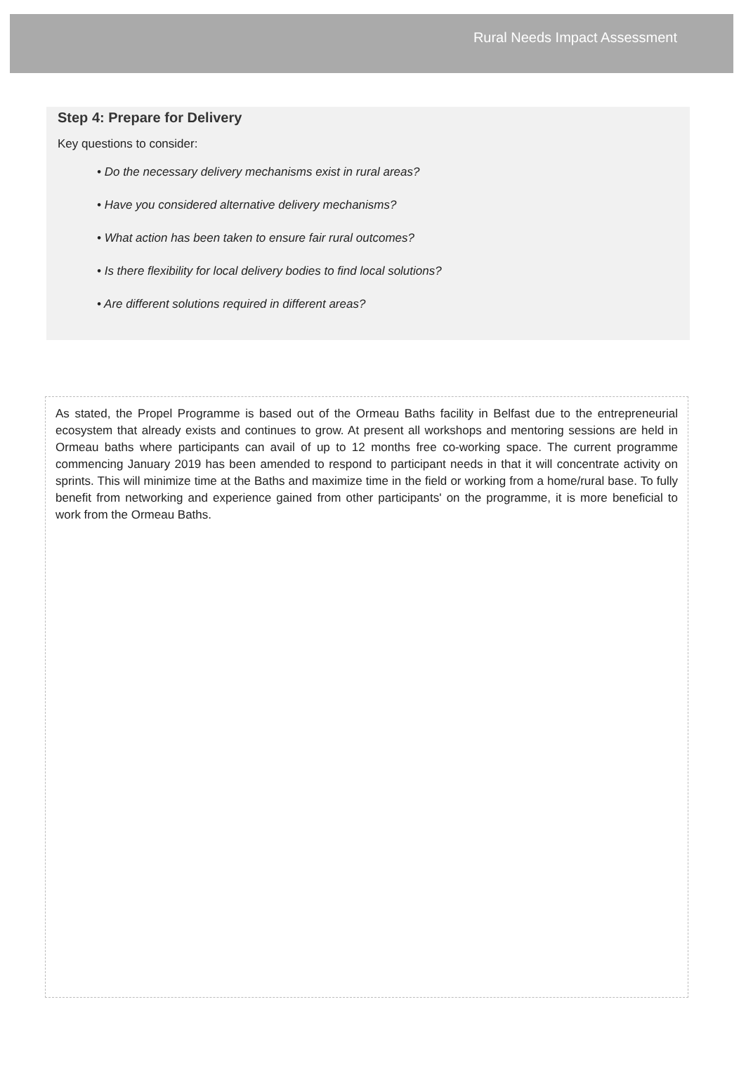Rural Needs Impact Assessment
Step 4: Prepare for Delivery
Key questions to consider:
• Do the necessary delivery mechanisms exist in rural areas?
• Have you considered alternative delivery mechanisms?
• What action has been taken to ensure fair rural outcomes?
• Is there flexibility for local delivery bodies to find local solutions?
• Are different solutions required in different areas?
As stated, the Propel Programme is based out of the Ormeau Baths facility in Belfast due to the entrepreneurial ecosystem that already exists and continues to grow. At present all workshops and mentoring sessions are held in Ormeau baths where participants can avail of up to 12 months free co-working space. The current programme commencing January 2019 has been amended to respond to participant needs in that it will concentrate activity on sprints. This will minimize time at the Baths and maximize time in the field or working from a home/rural base. To fully benefit from networking and experience gained from other participants' on the programme, it is more beneficial to work from the Ormeau Baths.